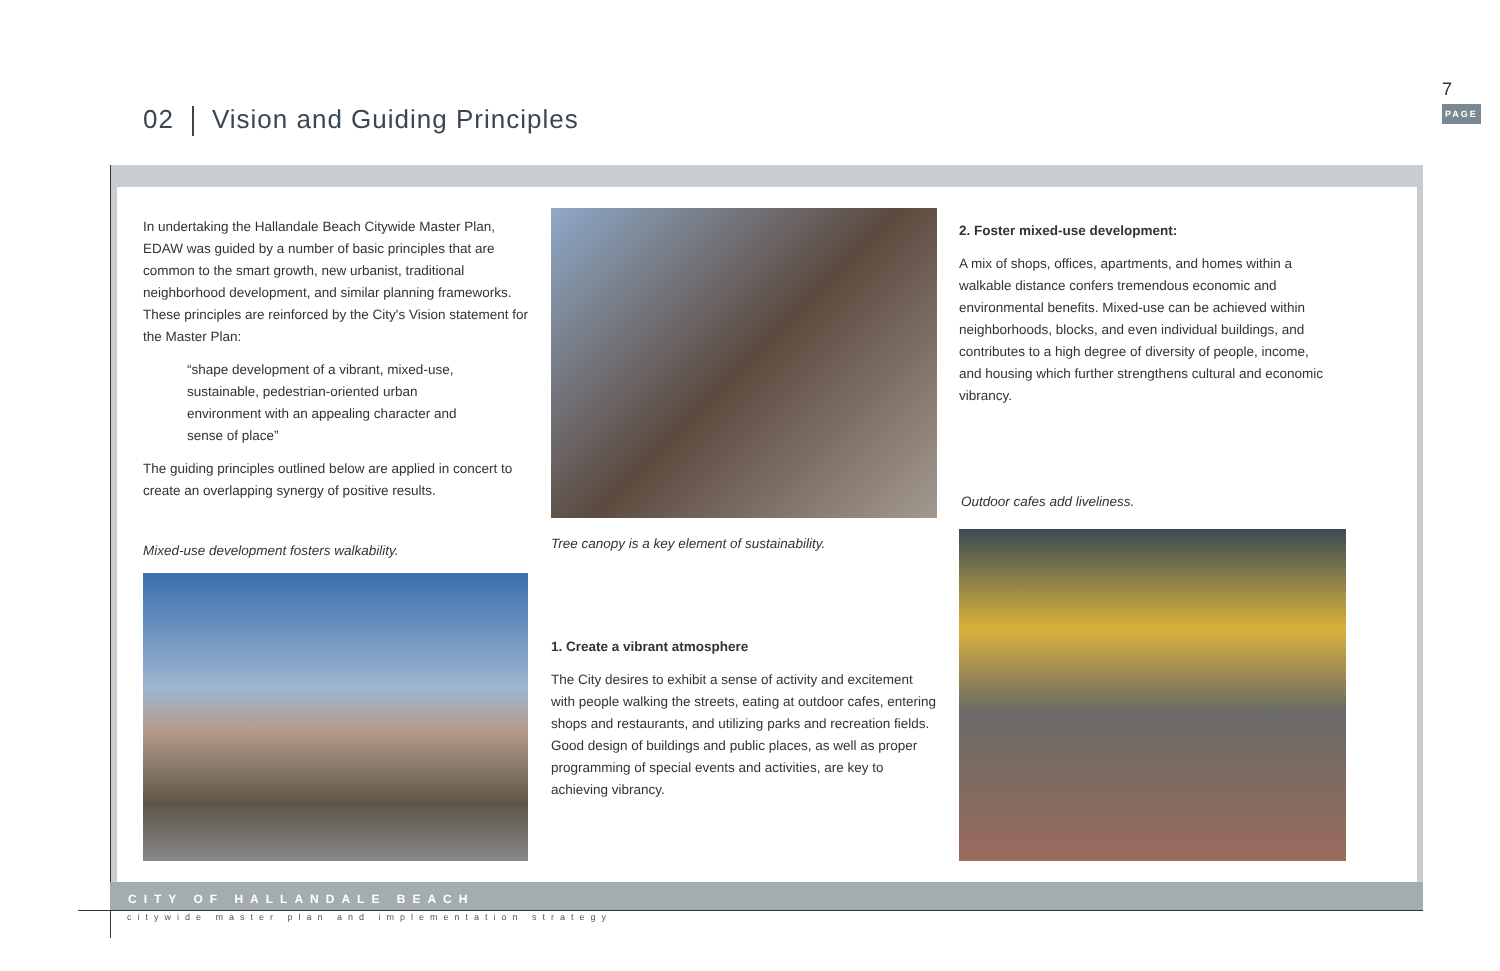02 Vision and Guiding Principles
7
PAGE
In undertaking the Hallandale Beach Citywide Master Plan, EDAW was guided by a number of basic principles that are common to the smart growth, new urbanist, traditional neighborhood development, and similar planning frameworks. These principles are reinforced by the City's Vision statement for the Master Plan:
“shape development of a vibrant, mixed-use, sustainable, pedestrian-oriented urban environment with an appealing character and sense of place”
The guiding principles outlined below are applied in concert to create an overlapping synergy of positive results.
Mixed-use development fosters walkability.
Tree canopy is a key element of sustainability.
1. Create a vibrant atmosphere
The City desires to exhibit a sense of activity and excitement with people walking the streets, eating at outdoor cafes, entering shops and restaurants, and utilizing parks and recreation fields. Good design of buildings and public places, as well as proper programming of special events and activities, are key to achieving vibrancy.
2. Foster mixed-use development:
A mix of shops, offices, apartments, and homes within a walkable distance confers tremendous economic and environmental benefits. Mixed-use can be achieved within neighborhoods, blocks, and even individual buildings, and contributes to a high degree of diversity of people, income, and housing which further strengthens cultural and economic vibrancy.
Outdoor cafes add liveliness.
CITY OF HALLANDALE BEACH
citywide master plan and implementation strategy